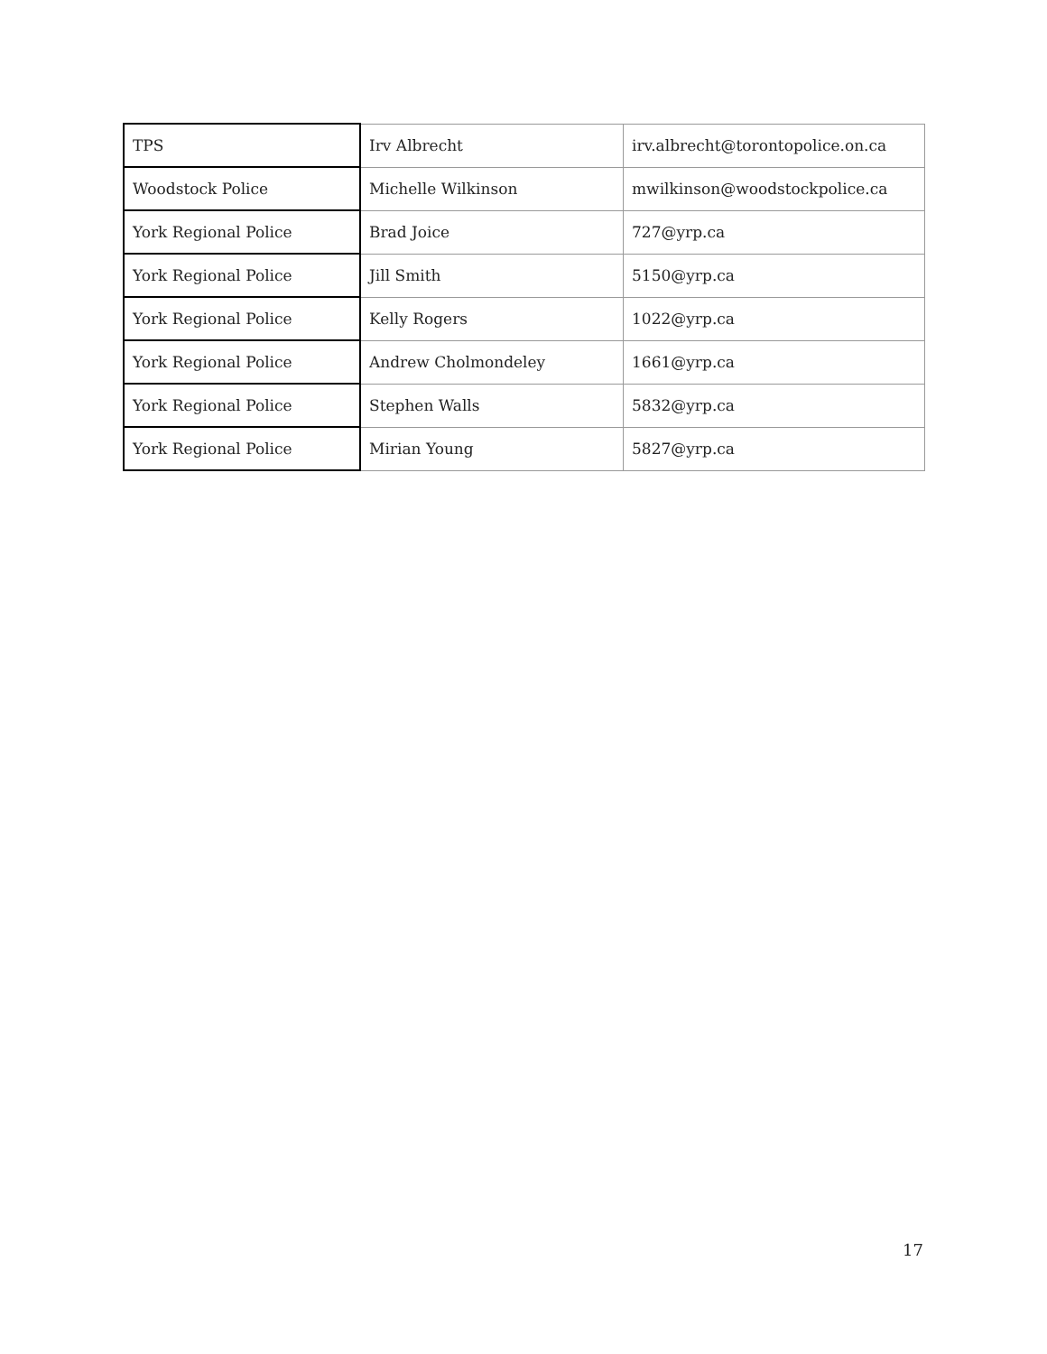| TPS | Irv Albrecht | irv.albrecht@torontopolice.on.ca |
| Woodstock Police | Michelle Wilkinson | mwilkinson@woodstockpolice.ca |
| York Regional Police | Brad Joice | 727@yrp.ca |
| York Regional Police | Jill Smith | 5150@yrp.ca |
| York Regional Police | Kelly Rogers | 1022@yrp.ca |
| York Regional Police | Andrew Cholmondeley | 1661@yrp.ca |
| York Regional Police | Stephen Walls | 5832@yrp.ca |
| York Regional Police | Mirian Young | 5827@yrp.ca |
17